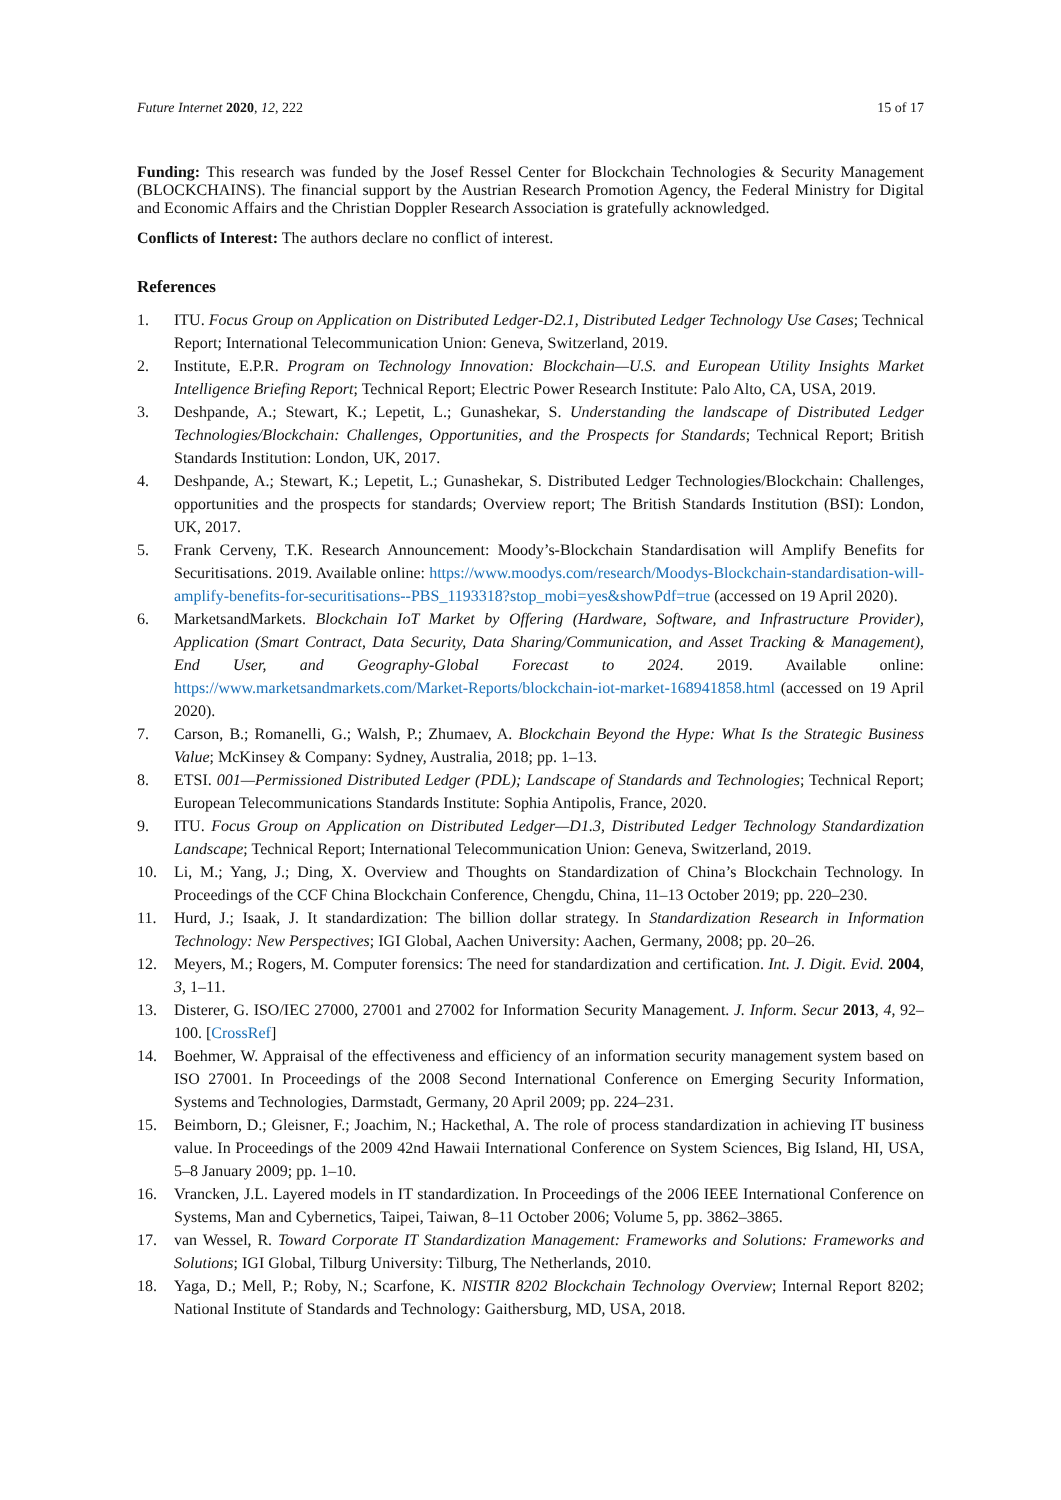Future Internet 2020, 12, 222 15 of 17
Funding: This research was funded by the Josef Ressel Center for Blockchain Technologies & Security Management (BLOCKCHAINS). The financial support by the Austrian Research Promotion Agency, the Federal Ministry for Digital and Economic Affairs and the Christian Doppler Research Association is gratefully acknowledged.
Conflicts of Interest: The authors declare no conflict of interest.
References
1. ITU. Focus Group on Application on Distributed Ledger-D2.1, Distributed Ledger Technology Use Cases; Technical Report; International Telecommunication Union: Geneva, Switzerland, 2019.
2. Institute, E.P.R. Program on Technology Innovation: Blockchain—U.S. and European Utility Insights Market Intelligence Briefing Report; Technical Report; Electric Power Research Institute: Palo Alto, CA, USA, 2019.
3. Deshpande, A.; Stewart, K.; Lepetit, L.; Gunashekar, S. Understanding the landscape of Distributed Ledger Technologies/Blockchain: Challenges, Opportunities, and the Prospects for Standards; Technical Report; British Standards Institution: London, UK, 2017.
4. Deshpande, A.; Stewart, K.; Lepetit, L.; Gunashekar, S. Distributed Ledger Technologies/Blockchain: Challenges, opportunities and the prospects for standards; Overview report; The British Standards Institution (BSI): London, UK, 2017.
5. Frank Cerveny, T.K. Research Announcement: Moody’s-Blockchain Standardisation will Amplify Benefits for Securitisations. 2019. Available online: https://www.moodys.com/research/Moodys-Blockchain-standardisation-will-amplify-benefits-for-securitisations--PBS_1193318?stop_mobi=yes&showPdf=true (accessed on 19 April 2020).
6. MarketsandMarkets. Blockchain IoT Market by Offering (Hardware, Software, and Infrastructure Provider), Application (Smart Contract, Data Security, Data Sharing/Communication, and Asset Tracking & Management), End User, and Geography-Global Forecast to 2024. 2019. Available online: https://www.marketsandmarkets.com/Market-Reports/blockchain-iot-market-168941858.html (accessed on 19 April 2020).
7. Carson, B.; Romanelli, G.; Walsh, P.; Zhumaev, A. Blockchain Beyond the Hype: What Is the Strategic Business Value; McKinsey & Company: Sydney, Australia, 2018; pp. 1–13.
8. ETSI. 001—Permissioned Distributed Ledger (PDL); Landscape of Standards and Technologies; Technical Report; European Telecommunications Standards Institute: Sophia Antipolis, France, 2020.
9. ITU. Focus Group on Application on Distributed Ledger—D1.3, Distributed Ledger Technology Standardization Landscape; Technical Report; International Telecommunication Union: Geneva, Switzerland, 2019.
10. Li, M.; Yang, J.; Ding, X. Overview and Thoughts on Standardization of China’s Blockchain Technology. In Proceedings of the CCF China Blockchain Conference, Chengdu, China, 11–13 October 2019; pp. 220–230.
11. Hurd, J.; Isaak, J. It standardization: The billion dollar strategy. In Standardization Research in Information Technology: New Perspectives; IGI Global, Aachen University: Aachen, Germany, 2008; pp. 20–26.
12. Meyers, M.; Rogers, M. Computer forensics: The need for standardization and certification. Int. J. Digit. Evid. 2004, 3, 1–11.
13. Disterer, G. ISO/IEC 27000, 27001 and 27002 for Information Security Management. J. Inform. Secur 2013, 4, 92–100. [CrossRef]
14. Boehmer, W. Appraisal of the effectiveness and efficiency of an information security management system based on ISO 27001. In Proceedings of the 2008 Second International Conference on Emerging Security Information, Systems and Technologies, Darmstadt, Germany, 20 April 2009; pp. 224–231.
15. Beimborn, D.; Gleisner, F.; Joachim, N.; Hackethal, A. The role of process standardization in achieving IT business value. In Proceedings of the 2009 42nd Hawaii International Conference on System Sciences, Big Island, HI, USA, 5–8 January 2009; pp. 1–10.
16. Vrancken, J.L. Layered models in IT standardization. In Proceedings of the 2006 IEEE International Conference on Systems, Man and Cybernetics, Taipei, Taiwan, 8–11 October 2006; Volume 5, pp. 3862–3865.
17. van Wessel, R. Toward Corporate IT Standardization Management: Frameworks and Solutions: Frameworks and Solutions; IGI Global, Tilburg University: Tilburg, The Netherlands, 2010.
18. Yaga, D.; Mell, P.; Roby, N.; Scarfone, K. NISTIR 8202 Blockchain Technology Overview; Internal Report 8202; National Institute of Standards and Technology: Gaithersburg, MD, USA, 2018.